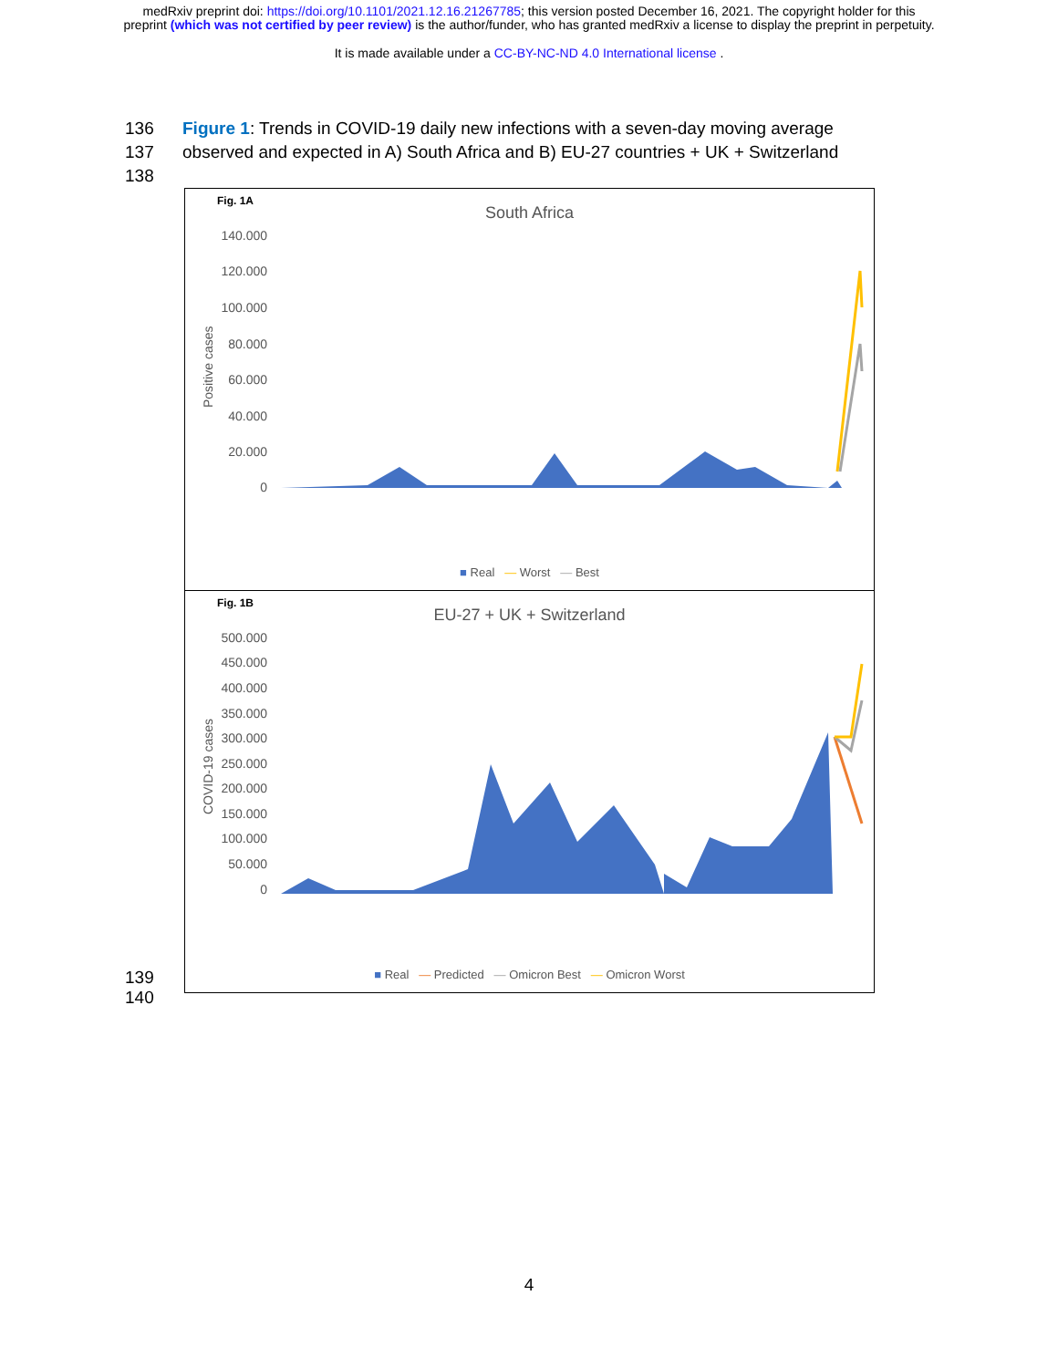medRxiv preprint doi: https://doi.org/10.1101/2021.12.16.21267785; this version posted December 16, 2021. The copyright holder for this
preprint (which was not certified by peer review) is the author/funder, who has granted medRxiv a license to display the preprint in perpetuity.
It is made available under a CC-BY-NC-ND 4.0 International license .
136 Figure 1: Trends in COVID-19 daily new infections with a seven-day moving average
137 observed and expected in A) South Africa and B) EU-27 countries + UK + Switzerland
138
Fig. 1A
South Africa
140.000
120.000
100.000
80.000
60.000
40.000
20.000
0
Positive cases
■ Real — Worst — Best
Fig. 1B
EU-27 + UK + Switzerland
500.000
450.000
400.000
350.000
300.000
250.000
200.000
150.000
100.000
50.000
0
COVID-19 cases
■ Real — Predicted — Omicron Best — Omicron Worst
139
140
4